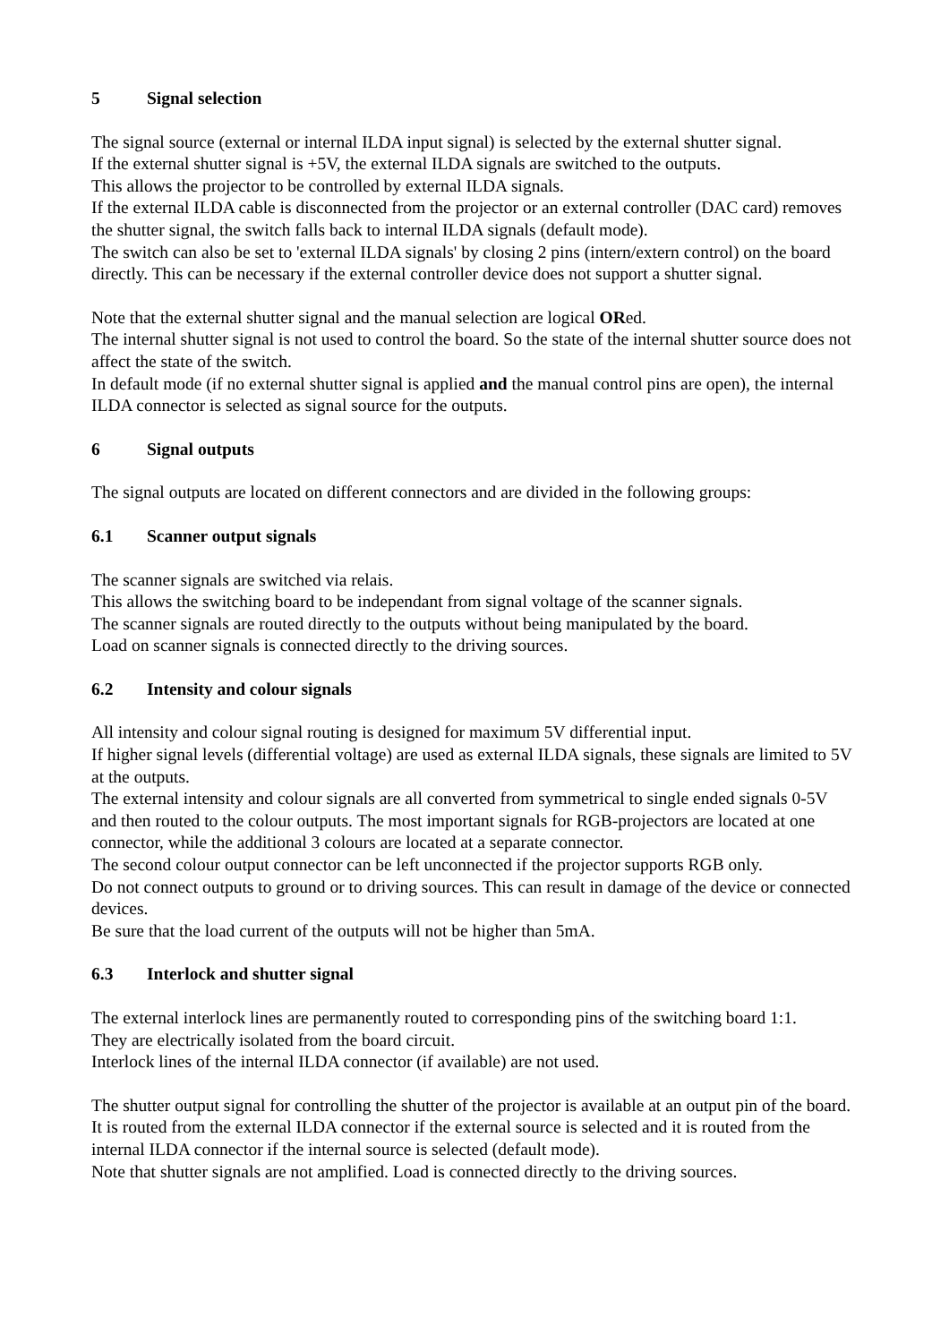5 Signal selection
The signal source (external or internal ILDA input signal) is selected by the external shutter signal.
If the external shutter signal is +5V, the external ILDA signals are switched to the outputs.
This allows the projector to be controlled by external ILDA signals.
If the external ILDA cable is disconnected from the projector or an external controller (DAC card) removes the shutter signal, the switch falls back to internal ILDA signals (default mode).
The switch can also be set to 'external ILDA signals' by closing 2 pins (intern/extern control) on the board directly. This can be necessary if the external controller device does not support a shutter signal.
Note that the external shutter signal and the manual selection are logical ORed.
The internal shutter signal is not used to control the board. So the state of the internal shutter source does not affect the state of the switch.
In default mode (if no external shutter signal is applied and the manual control pins are open), the internal ILDA connector is selected as signal source for the outputs.
6 Signal outputs
The signal outputs are located on different connectors and are divided in the following groups:
6.1 Scanner output signals
The scanner signals are switched via relais.
This allows the switching board to be independant from signal voltage of the scanner signals.
The scanner signals are routed directly to the outputs without being manipulated by the board.
Load on scanner signals is connected directly to the driving sources.
6.2 Intensity and colour signals
All intensity and colour signal routing is designed for maximum 5V differential input.
If higher signal levels (differential voltage) are used as external ILDA signals, these signals are limited to 5V at the outputs.
The external intensity and colour signals are all converted from symmetrical to single ended signals 0-5V and then routed to the colour outputs. The most important signals for RGB-projectors are located at one connector, while the additional 3 colours are located at a separate connector.
The second colour output connector can be left unconnected if the projector supports RGB only.
Do not connect outputs to ground or to driving sources. This can result in damage of the device or connected devices.
Be sure that the load current of the outputs will not be higher than 5mA.
6.3 Interlock and shutter signal
The external interlock lines are permanently routed to corresponding pins of the switching board 1:1.
They are electrically isolated from the board circuit.
Interlock lines of the internal ILDA connector (if available) are not used.
The shutter output signal for controlling the shutter of the projector is available at an output pin of the board. It is routed from the external ILDA connector if the external source is selected and it is routed from the internal ILDA connector if the internal source is selected (default mode).
Note that shutter signals are not amplified. Load is connected directly to the driving sources.